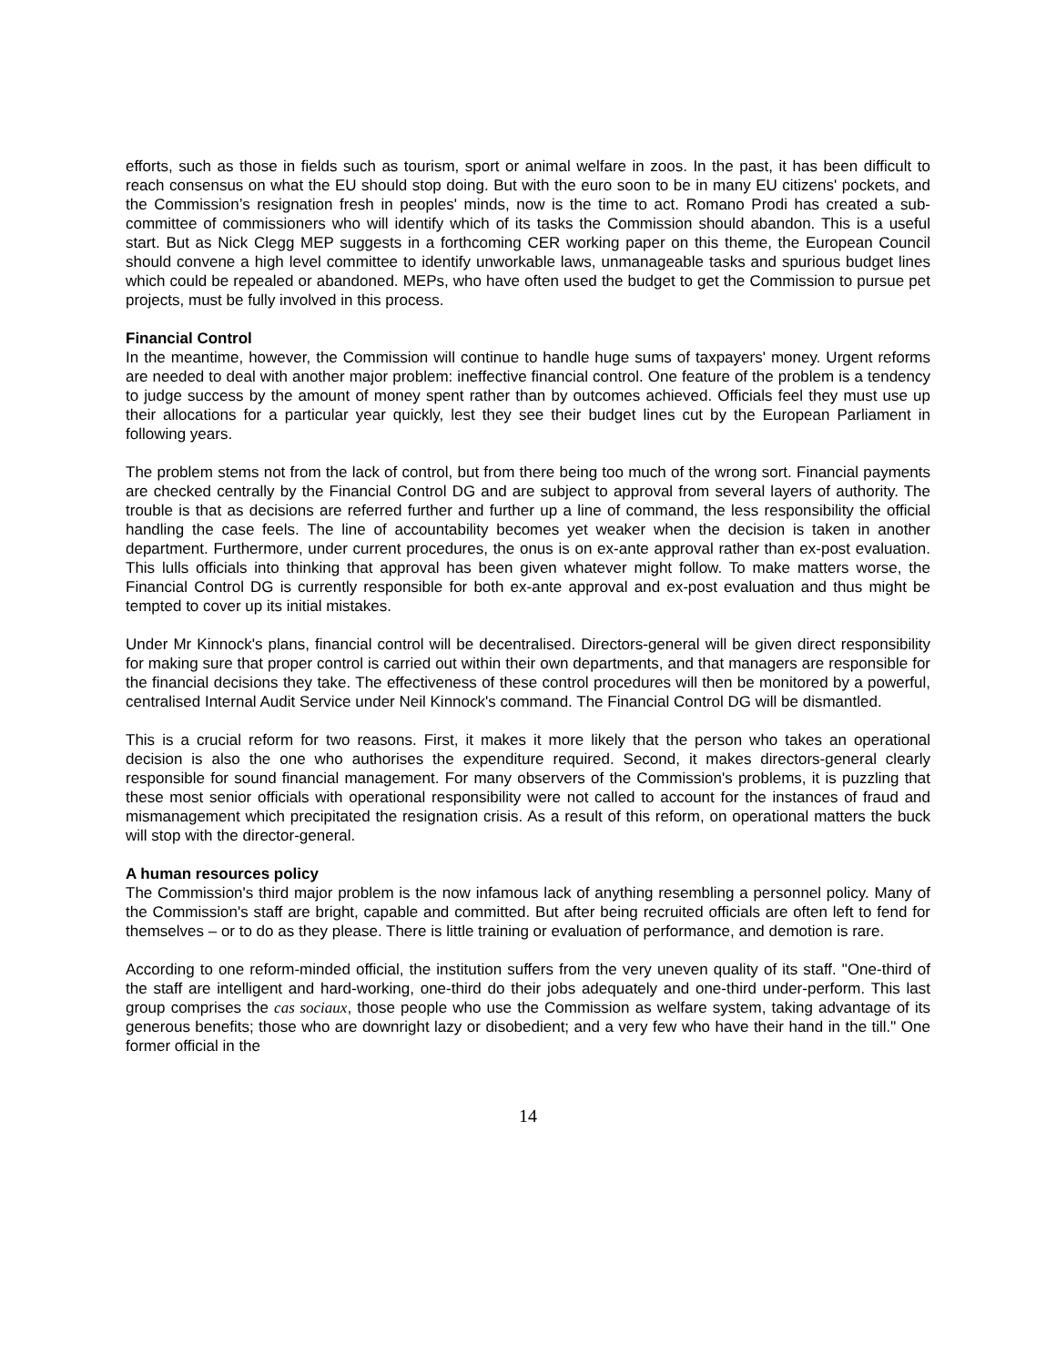efforts, such as those in fields such as tourism, sport or animal welfare in zoos. In the past, it has been difficult to reach consensus on what the EU should stop doing. But with the euro soon to be in many EU citizens' pockets, and the Commission’s resignation fresh in peoples' minds, now is the time to act. Romano Prodi has created a sub-committee of commissioners who will identify which of its tasks the Commission should abandon. This is a useful start. But as Nick Clegg MEP suggests in a forthcoming CER working paper on this theme, the European Council should convene a high level committee to identify unworkable laws, unmanageable tasks and spurious budget lines which could be repealed or abandoned. MEPs, who have often used the budget to get the Commission to pursue pet projects, must be fully involved in this process.
Financial Control
In the meantime, however, the Commission will continue to handle huge sums of taxpayers' money. Urgent reforms are needed to deal with another major problem: ineffective financial control. One feature of the problem is a tendency to judge success by the amount of money spent rather than by outcomes achieved. Officials feel they must use up their allocations for a particular year quickly, lest they see their budget lines cut by the European Parliament in following years.
The problem stems not from the lack of control, but from there being too much of the wrong sort. Financial payments are checked centrally by the Financial Control DG and are subject to approval from several layers of authority. The trouble is that as decisions are referred further and further up a line of command, the less responsibility the official handling the case feels. The line of accountability becomes yet weaker when the decision is taken in another department. Furthermore, under current procedures, the onus is on ex-ante approval rather than ex-post evaluation. This lulls officials into thinking that approval has been given whatever might follow. To make matters worse, the Financial Control DG is currently responsible for both ex-ante approval and ex-post evaluation and thus might be tempted to cover up its initial mistakes.
Under Mr Kinnock's plans, financial control will be decentralised. Directors-general will be given direct responsibility for making sure that proper control is carried out within their own departments, and that managers are responsible for the financial decisions they take. The effectiveness of these control procedures will then be monitored by a powerful, centralised Internal Audit Service under Neil Kinnock's command. The Financial Control DG will be dismantled.
This is a crucial reform for two reasons. First, it makes it more likely that the person who takes an operational decision is also the one who authorises the expenditure required. Second, it makes directors-general clearly responsible for sound financial management. For many observers of the Commission's problems, it is puzzling that these most senior officials with operational responsibility were not called to account for the instances of fraud and mismanagement which precipitated the resignation crisis. As a result of this reform, on operational matters the buck will stop with the director-general.
A human resources policy
The Commission's third major problem is the now infamous lack of anything resembling a personnel policy. Many of the Commission's staff are bright, capable and committed. But after being recruited officials are often left to fend for themselves – or to do as they please. There is little training or evaluation of performance, and demotion is rare.
According to one reform-minded official, the institution suffers from the very uneven quality of its staff. "One-third of the staff are intelligent and hard-working, one-third do their jobs adequately and one-third under-perform. This last group comprises the cas sociaux, those people who use the Commission as welfare system, taking advantage of its generous benefits; those who are downright lazy or disobedient; and a very few who have their hand in the till." One former official in the
14